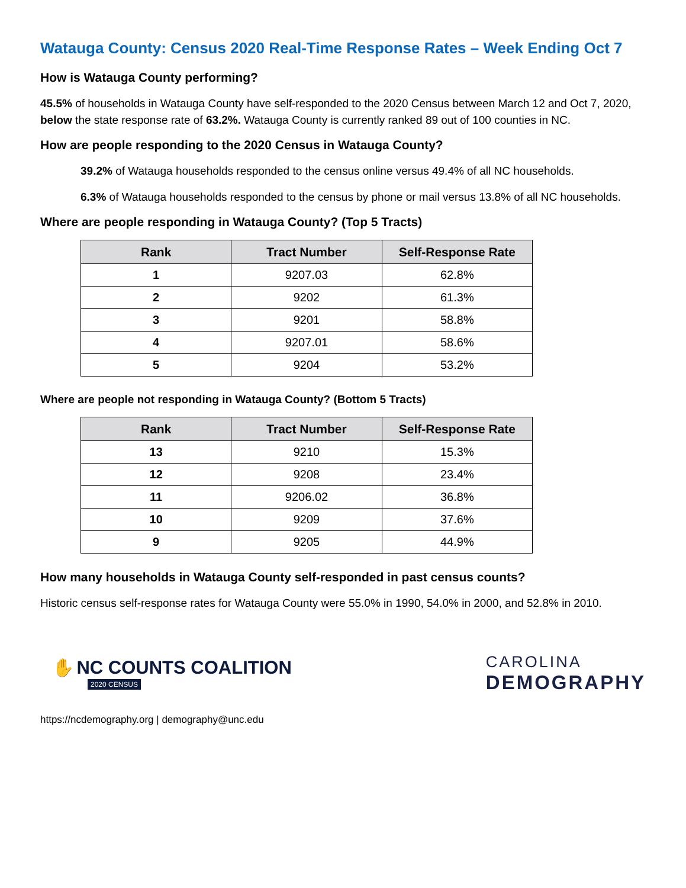Watauga County: Census 2020 Real-Time Response Rates – Week Ending Oct 7
How is Watauga County performing?
45.5% of households in Watauga County have self-responded to the 2020 Census between March 12 and Oct 7, 2020, below the state response rate of 63.2%. Watauga County is currently ranked 89 out of 100 counties in NC.
How are people responding to the 2020 Census in Watauga County?
39.2% of Watauga households responded to the census online versus 49.4% of all NC households.
6.3% of Watauga households responded to the census by phone or mail versus 13.8% of all NC households.
Where are people responding in Watauga County? (Top 5 Tracts)
| Rank | Tract Number | Self-Response Rate |
| --- | --- | --- |
| 1 | 9207.03 | 62.8% |
| 2 | 9202 | 61.3% |
| 3 | 9201 | 58.8% |
| 4 | 9207.01 | 58.6% |
| 5 | 9204 | 53.2% |
Where are people not responding in Watauga County? (Bottom 5 Tracts)
| Rank | Tract Number | Self-Response Rate |
| --- | --- | --- |
| 13 | 9210 | 15.3% |
| 12 | 9208 | 23.4% |
| 11 | 9206.02 | 36.8% |
| 10 | 9209 | 37.6% |
| 9 | 9205 | 44.9% |
How many households in Watauga County self-responded in past census counts?
Historic census self-response rates for Watauga County were 55.0% in 1990, 54.0% in 2000, and 52.8% in 2010.
✋ NC COUNTS COALITION
2020 CENSUS
CAROLINA
DEMOGRAPHY
https://ncdemography.org | demography@unc.edu